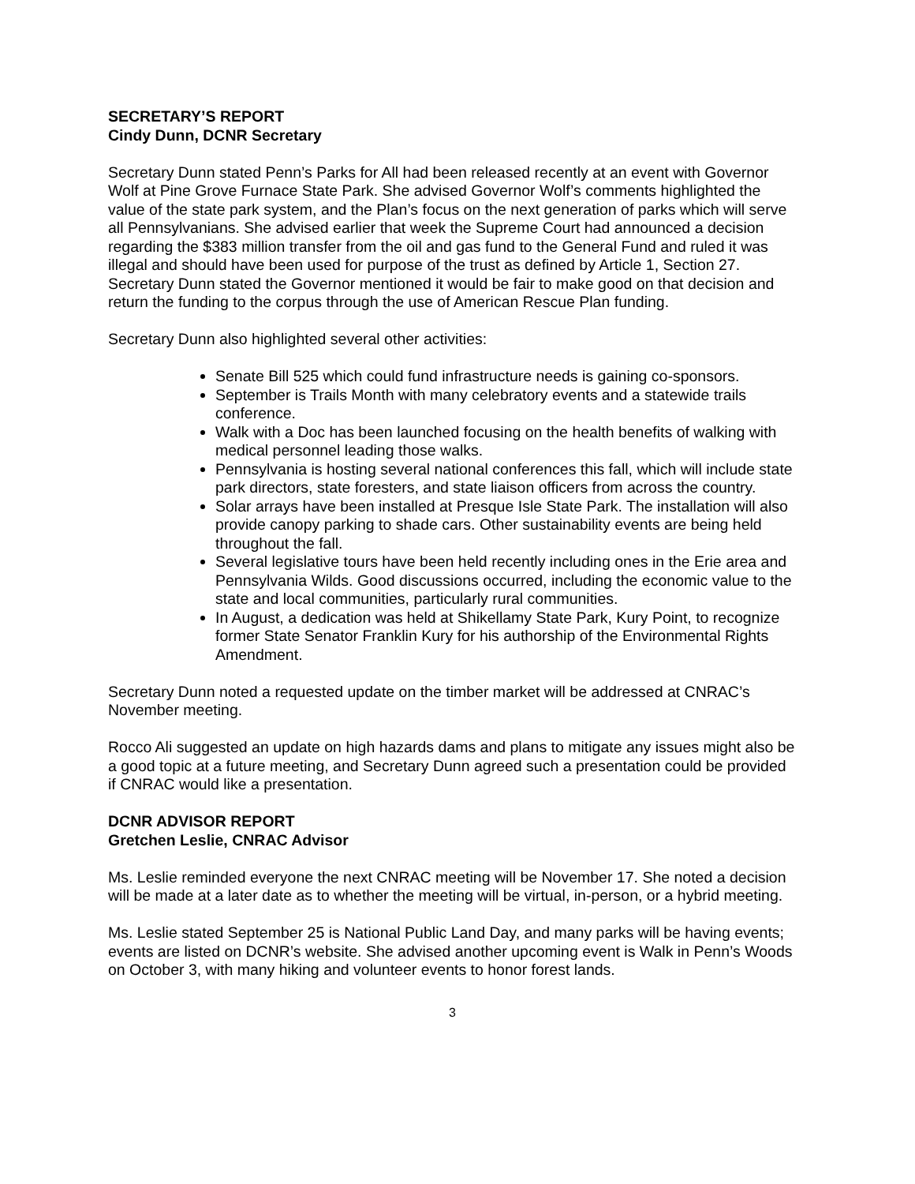SECRETARY’S REPORT
Cindy Dunn, DCNR Secretary
Secretary Dunn stated Penn’s Parks for All had been released recently at an event with Governor Wolf at Pine Grove Furnace State Park. She advised Governor Wolf’s comments highlighted the value of the state park system, and the Plan’s focus on the next generation of parks which will serve all Pennsylvanians. She advised earlier that week the Supreme Court had announced a decision regarding the $383 million transfer from the oil and gas fund to the General Fund and ruled it was illegal and should have been used for purpose of the trust as defined by Article 1, Section 27. Secretary Dunn stated the Governor mentioned it would be fair to make good on that decision and return the funding to the corpus through the use of American Rescue Plan funding.
Secretary Dunn also highlighted several other activities:
Senate Bill 525 which could fund infrastructure needs is gaining co-sponsors.
September is Trails Month with many celebratory events and a statewide trails conference.
Walk with a Doc has been launched focusing on the health benefits of walking with medical personnel leading those walks.
Pennsylvania is hosting several national conferences this fall, which will include state park directors, state foresters, and state liaison officers from across the country.
Solar arrays have been installed at Presque Isle State Park. The installation will also provide canopy parking to shade cars. Other sustainability events are being held throughout the fall.
Several legislative tours have been held recently including ones in the Erie area and Pennsylvania Wilds. Good discussions occurred, including the economic value to the state and local communities, particularly rural communities.
In August, a dedication was held at Shikellamy State Park, Kury Point, to recognize former State Senator Franklin Kury for his authorship of the Environmental Rights Amendment.
Secretary Dunn noted a requested update on the timber market will be addressed at CNRAC’s November meeting.
Rocco Ali suggested an update on high hazards dams and plans to mitigate any issues might also be a good topic at a future meeting, and Secretary Dunn agreed such a presentation could be provided if CNRAC would like a presentation.
DCNR ADVISOR REPORT
Gretchen Leslie, CNRAC Advisor
Ms. Leslie reminded everyone the next CNRAC meeting will be November 17. She noted a decision will be made at a later date as to whether the meeting will be virtual, in-person, or a hybrid meeting.
Ms. Leslie stated September 25 is National Public Land Day, and many parks will be having events; events are listed on DCNR’s website. She advised another upcoming event is Walk in Penn’s Woods on October 3, with many hiking and volunteer events to honor forest lands.
3